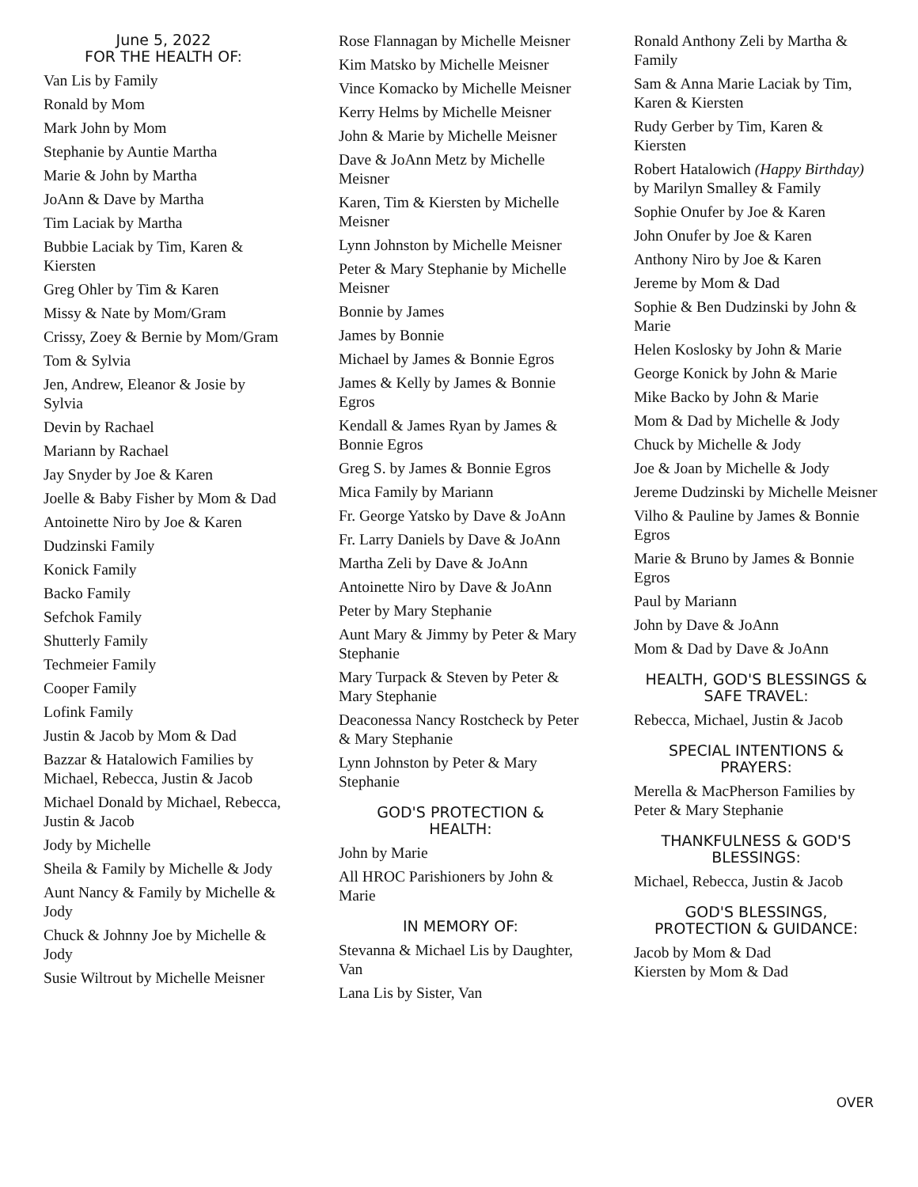June 5, 2022
FOR THE HEALTH OF:
Van Lis by Family
Ronald by Mom
Mark John by Mom
Stephanie by Auntie Martha
Marie & John by Martha
JoAnn & Dave by Martha
Tim Laciak by Martha
Bubbie Laciak by Tim, Karen & Kiersten
Greg Ohler by Tim & Karen
Missy & Nate by Mom/Gram
Crissy, Zoey & Bernie by Mom/Gram
Tom & Sylvia
Jen, Andrew, Eleanor & Josie by Sylvia
Devin by Rachael
Mariann by Rachael
Jay Snyder by Joe & Karen
Joelle & Baby Fisher by Mom & Dad
Antoinette Niro by Joe & Karen
Dudzinski Family
Konick Family
Backo Family
Sefchok Family
Shutterly Family
Techmeier Family
Cooper Family
Lofink Family
Justin & Jacob by Mom & Dad
Bazzar & Hatalowich Families by Michael, Rebecca, Justin & Jacob
Michael Donald by Michael, Rebecca, Justin & Jacob
Jody by Michelle
Sheila & Family by Michelle & Jody
Aunt Nancy & Family by Michelle & Jody
Chuck & Johnny Joe by Michelle & Jody
Susie Wiltrout by Michelle Meisner
Rose Flannagan by Michelle Meisner
Kim Matsko by Michelle Meisner
Vince Komacko by Michelle Meisner
Kerry Helms by Michelle Meisner
John & Marie by Michelle Meisner
Dave & JoAnn Metz by Michelle Meisner
Karen, Tim & Kiersten by Michelle Meisner
Lynn Johnston by Michelle Meisner
Peter & Mary Stephanie by Michelle Meisner
Bonnie by James
James by Bonnie
Michael by James & Bonnie Egros
James & Kelly by James & Bonnie Egros
Kendall & James Ryan by James & Bonnie Egros
Greg S. by James & Bonnie Egros
Mica Family by Mariann
Fr. George Yatsko by Dave & JoAnn
Fr. Larry Daniels by Dave & JoAnn
Martha Zeli by Dave & JoAnn
Antoinette Niro by Dave & JoAnn
Peter by Mary Stephanie
Aunt Mary & Jimmy by Peter & Mary Stephanie
Mary Turpack & Steven by Peter & Mary Stephanie
Deaconessa Nancy Rostcheck by Peter & Mary Stephanie
Lynn Johnston by Peter & Mary Stephanie
GOD'S PROTECTION &
HEALTH:
John by Marie
All HROC Parishioners by John & Marie
IN MEMORY OF:
Stevanna & Michael Lis by Daughter, Van
Lana Lis by Sister, Van
Ronald Anthony Zeli by Martha & Family
Sam & Anna Marie Laciak by Tim, Karen & Kiersten
Rudy Gerber by Tim, Karen & Kiersten
Robert Hatalowich (Happy Birthday) by Marilyn Smalley & Family
Sophie Onufer by Joe & Karen
John Onufer by Joe & Karen
Anthony Niro by Joe & Karen
Jereme by Mom & Dad
Sophie & Ben Dudzinski by John & Marie
Helen Koslosky by John & Marie
George Konick by John & Marie
Mike Backo by John & Marie
Mom & Dad by Michelle & Jody
Chuck by Michelle & Jody
Joe & Joan by Michelle & Jody
Jereme Dudzinski by Michelle Meisner
Vilho & Pauline by James & Bonnie Egros
Marie & Bruno by James & Bonnie Egros
Paul by Mariann
John by Dave & JoAnn
Mom & Dad by Dave & JoAnn
HEALTH, GOD'S BLESSINGS &
SAFE TRAVEL:
Rebecca, Michael, Justin & Jacob
SPECIAL INTENTIONS &
PRAYERS:
Merella & MacPherson Families by Peter & Mary Stephanie
THANKFULNESS & GOD'S
BLESSINGS:
Michael, Rebecca, Justin & Jacob
GOD'S BLESSINGS,
PROTECTION & GUIDANCE:
Jacob by Mom & Dad
Kiersten by Mom & Dad
OVER